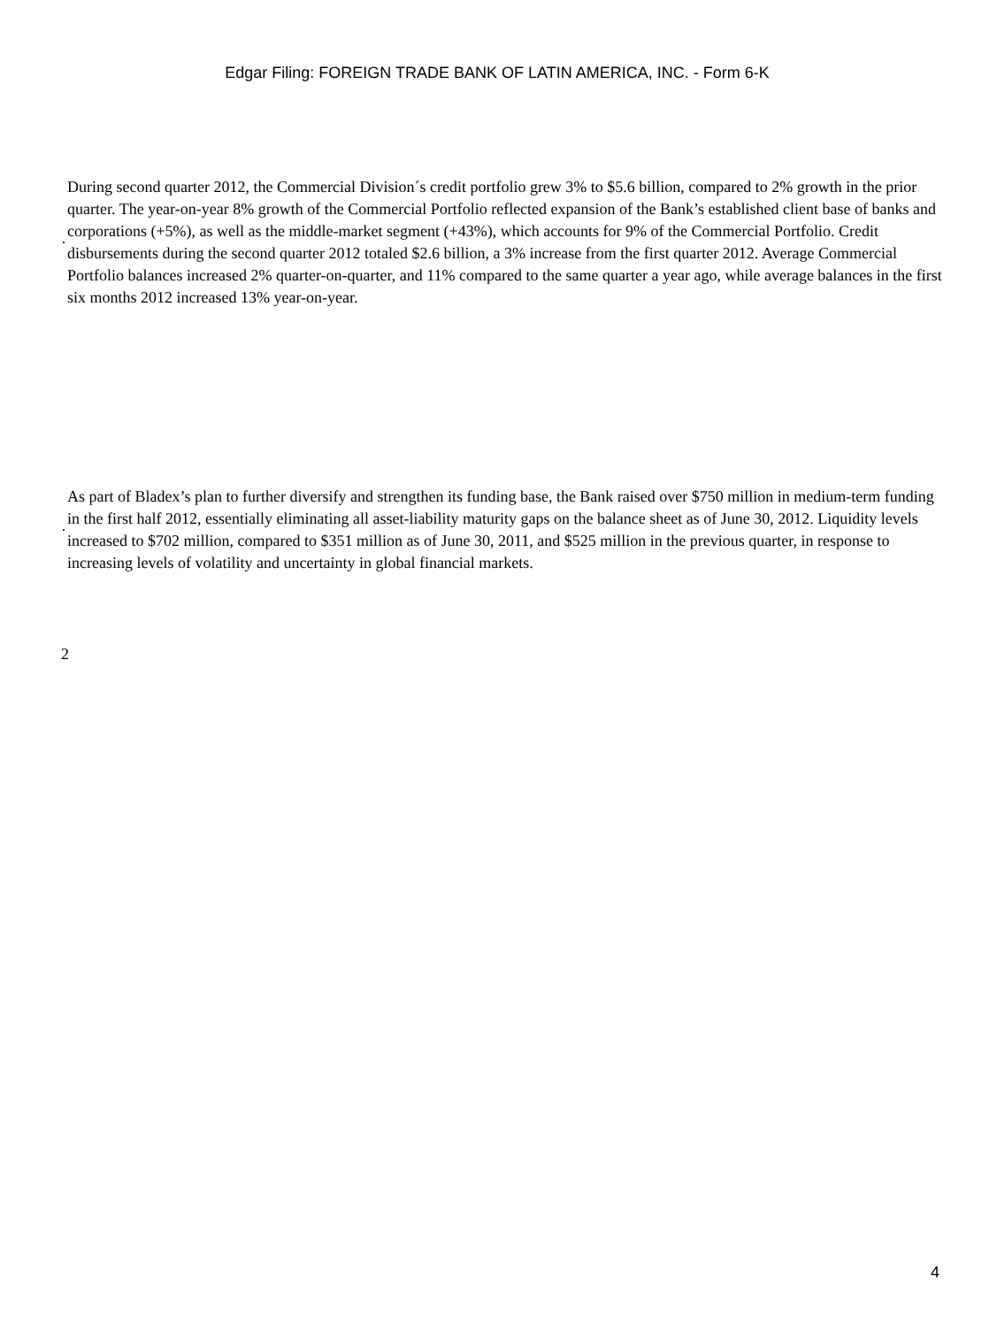Edgar Filing: FOREIGN TRADE BANK OF LATIN AMERICA, INC. - Form 6-K
·
During second quarter 2012, the Commercial Division´s credit portfolio grew 3% to $5.6 billion, compared to 2% growth in the prior quarter. The year-on-year 8% growth of the Commercial Portfolio reflected expansion of the Bank’s established client base of banks and corporations (+5%), as well as the middle-market segment (+43%), which accounts for 9% of the Commercial Portfolio. Credit disbursements during the second quarter 2012 totaled $2.6 billion, a 3% increase from the first quarter 2012. Average Commercial Portfolio balances increased 2% quarter-on-quarter, and 11% compared to the same quarter a year ago, while average balances in the first six months 2012 increased 13% year-on-year.
·
As part of Bladex’s plan to further diversify and strengthen its funding base, the Bank raised over $750 million in medium-term funding in the first half 2012, essentially eliminating all asset-liability maturity gaps on the balance sheet as of June 30, 2012. Liquidity levels increased to $702 million, compared to $351 million as of June 30, 2011, and $525 million in the previous quarter, in response to increasing levels of volatility and uncertainty in global financial markets.
2
4